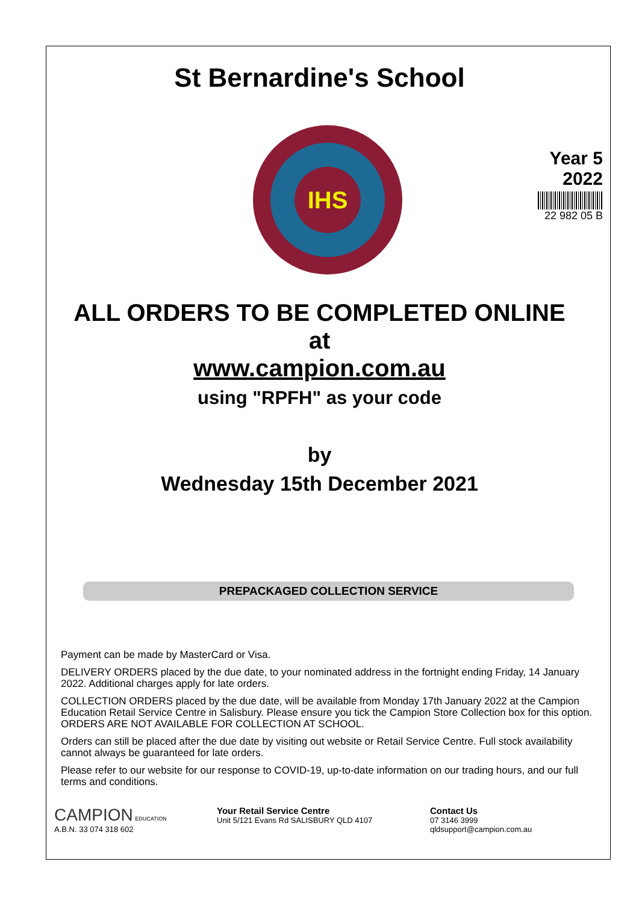St Bernardine's School
IHS
Year 5
2022
22 982 05 B
ALL ORDERS TO BE COMPLETED ONLINE
at
www.campion.com.au
using "RPFH" as your code
by
Wednesday 15th December 2021
PREPACKAGED COLLECTION SERVICE
Payment can be made by MasterCard or Visa.
DELIVERY ORDERS placed by the due date, to your nominated address in the fortnight ending Friday, 14 January 2022. Additional charges apply for late orders.
COLLECTION ORDERS placed by the due date, will be available from Monday 17th January 2022 at the Campion Education Retail Service Centre in Salisbury. Please ensure you tick the Campion Store Collection box for this option. ORDERS ARE NOT AVAILABLE FOR COLLECTION AT SCHOOL.
Orders can still be placed after the due date by visiting out website or Retail Service Centre. Full stock availability cannot always be guaranteed for late orders.
Please refer to our website for our response to COVID-19, up-to-date information on our trading hours, and our full terms and conditions.
CAMPION EDUCATION
A.B.N. 33 074 318 602
Your Retail Service Centre
Unit 5/121 Evans Rd SALISBURY QLD 4107
Contact Us
07 3146 3999
qldsupport@campion.com.au